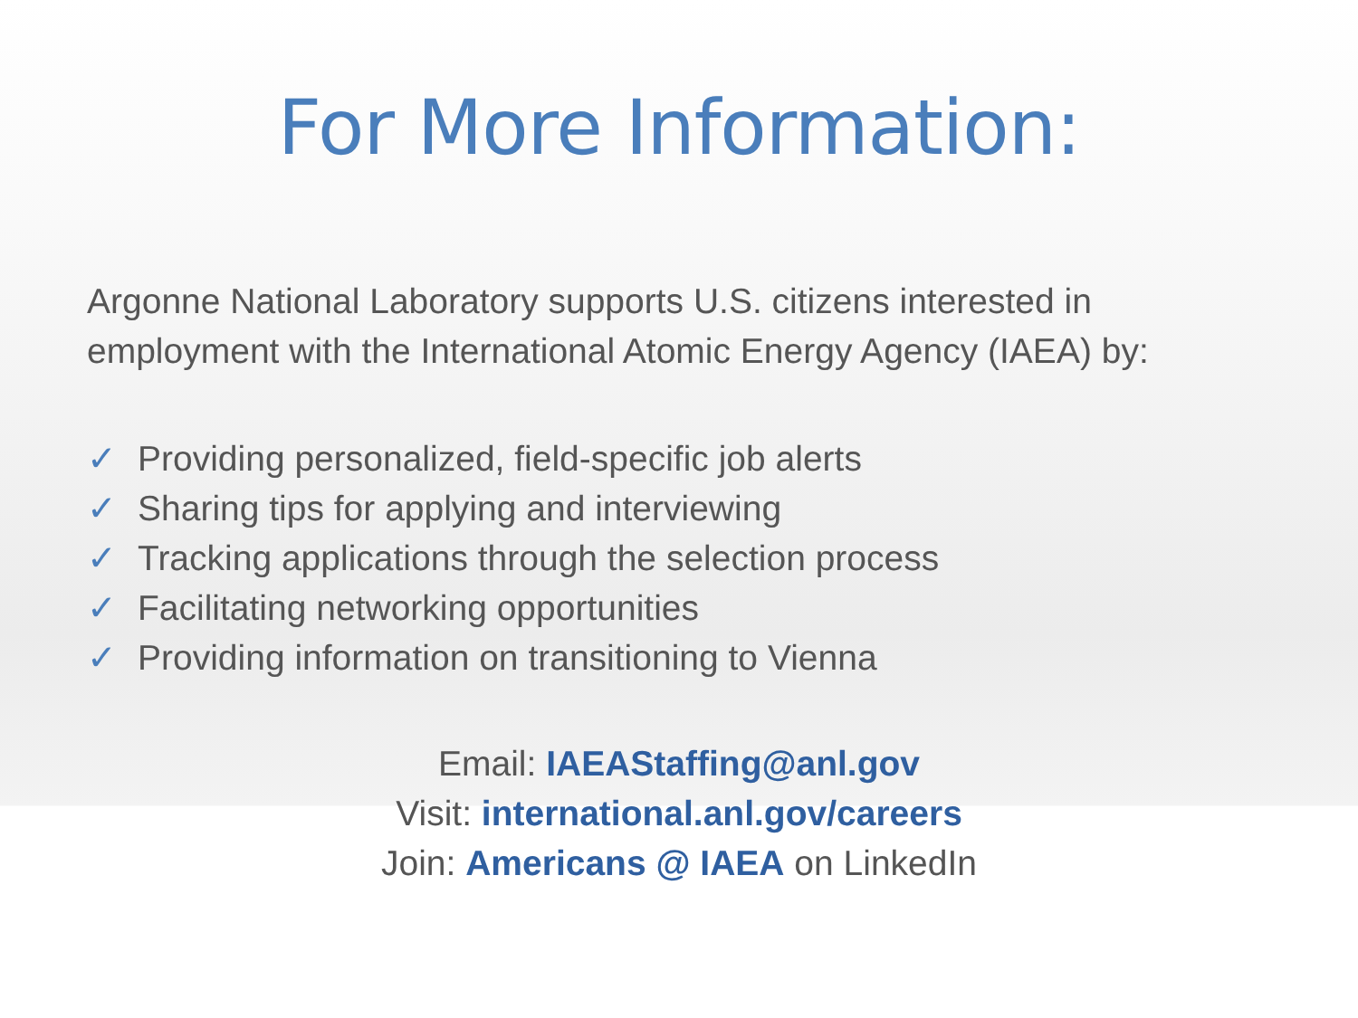For More Information:
Argonne National Laboratory supports U.S. citizens interested in employment with the International Atomic Energy Agency (IAEA) by:
✓ Providing personalized, field-specific job alerts
✓ Sharing tips for applying and interviewing
✓ Tracking applications through the selection process
✓ Facilitating networking opportunities
✓ Providing information on transitioning to Vienna
Email: IAEAStaffing@anl.gov
Visit: international.anl.gov/careers
Join: Americans @ IAEA on LinkedIn